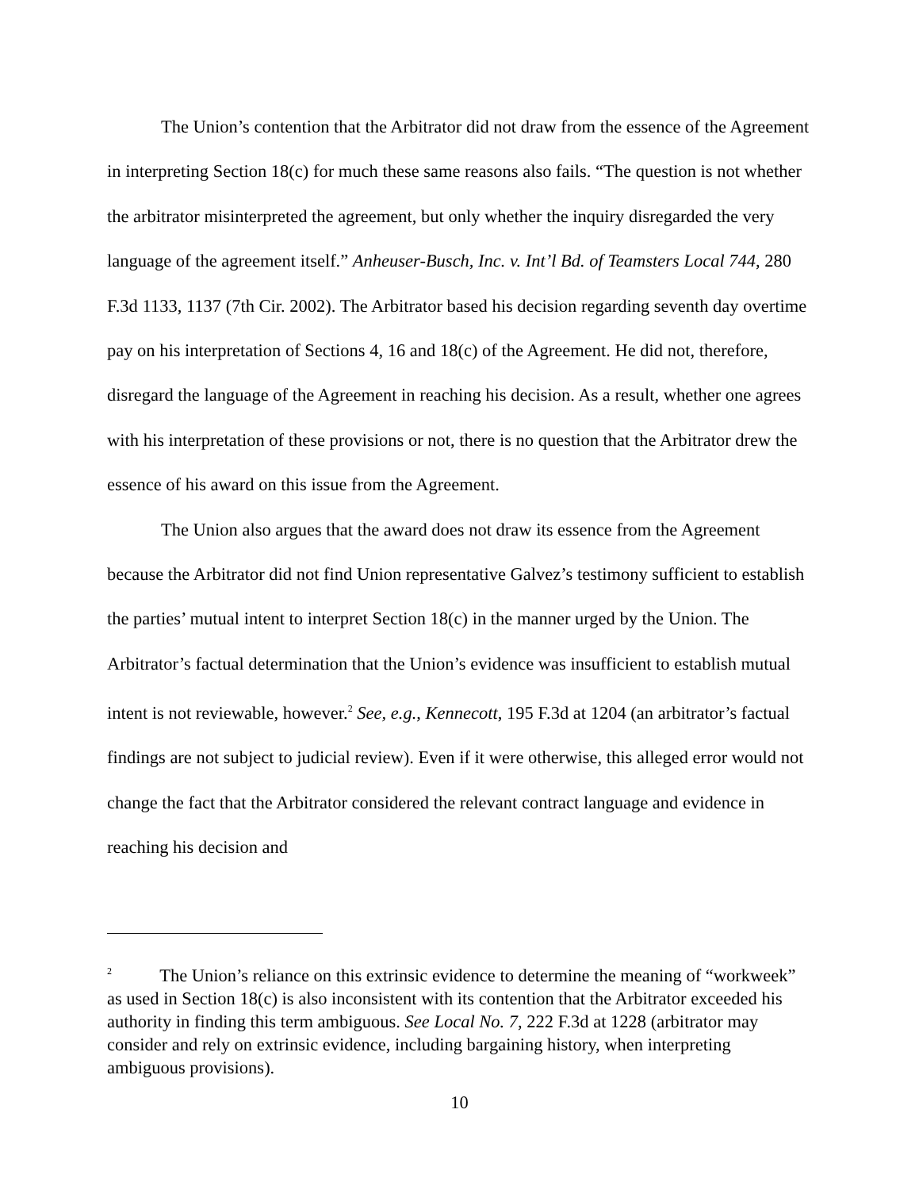The Union’s contention that the Arbitrator did not draw from the essence of the Agreement in interpreting Section 18(c) for much these same reasons also fails. “The question is not whether the arbitrator misinterpreted the agreement, but only whether the inquiry disregarded the very language of the agreement itself.” Anheuser-Busch, Inc. v. Int’l Bd. of Teamsters Local 744, 280 F.3d 1133, 1137 (7th Cir. 2002). The Arbitrator based his decision regarding seventh day overtime pay on his interpretation of Sections 4, 16 and 18(c) of the Agreement. He did not, therefore, disregard the language of the Agreement in reaching his decision. As a result, whether one agrees with his interpretation of these provisions or not, there is no question that the Arbitrator drew the essence of his award on this issue from the Agreement.
The Union also argues that the award does not draw its essence from the Agreement because the Arbitrator did not find Union representative Galvez’s testimony sufficient to establish the parties’ mutual intent to interpret Section 18(c) in the manner urged by the Union. The Arbitrator’s factual determination that the Union’s evidence was insufficient to establish mutual intent is not reviewable, however.<sup>2</sup> See, e.g., Kennecott, 195 F.3d at 1204 (an arbitrator’s factual findings are not subject to judicial review). Even if it were otherwise, this alleged error would not change the fact that the Arbitrator considered the relevant contract language and evidence in reaching his decision and
<sup>2</sup> The Union’s reliance on this extrinsic evidence to determine the meaning of “workweek” as used in Section 18(c) is also inconsistent with its contention that the Arbitrator exceeded his authority in finding this term ambiguous. See Local No. 7, 222 F.3d at 1228 (arbitrator may consider and rely on extrinsic evidence, including bargaining history, when interpreting ambiguous provisions).
10